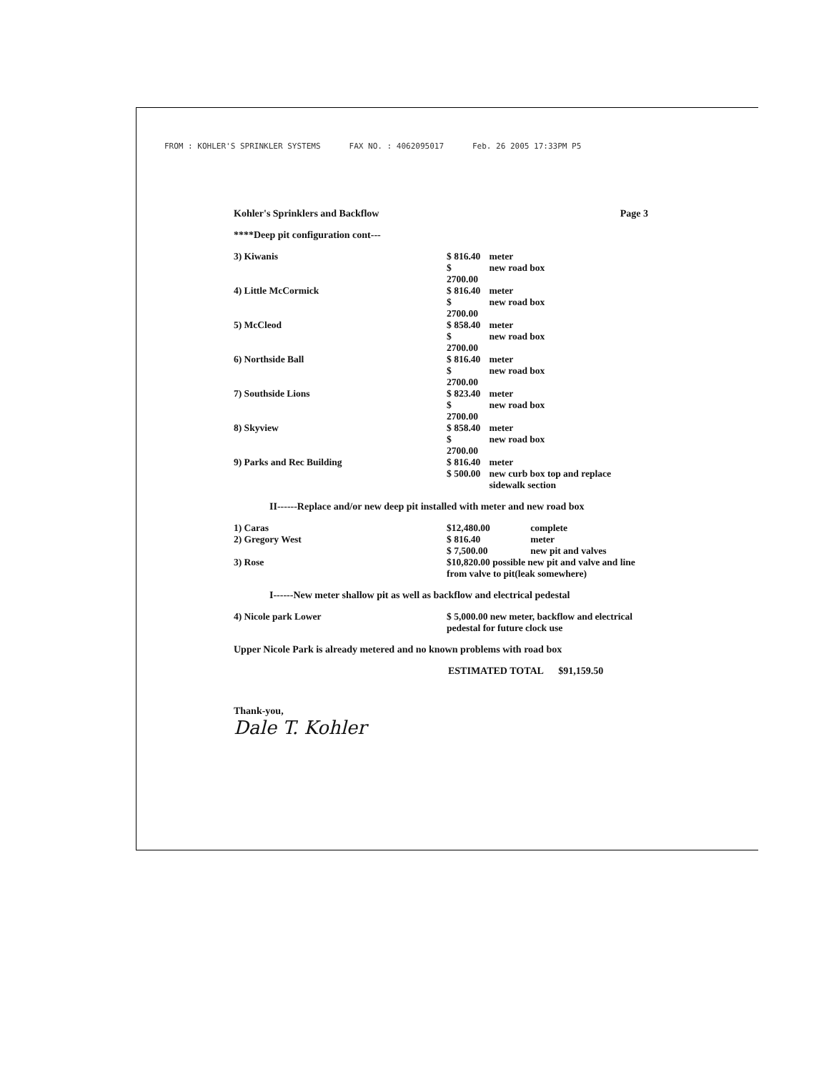FROM : KOHLER'S SPRINKLER SYSTEMS FAX NO. : 4062095017 Feb. 26 2005 17:33PM P5
Kohler's Sprinklers and Backflow Page 3
****Deep pit configuration cont---
| 3) Kiwanis | $ 816.40 | meter |
| | $ 2700.00 | new road box |
| 4) Little McCormick | $ 816.40 | meter |
| | $ 2700.00 | new road box |
| 5) McCleod | $ 858.40 | meter |
| | $ 2700.00 | new road box |
| 6) Northside Ball | $ 816.40 | meter |
| | $ 2700.00 | new road box |
| 7) Southside Lions | $ 823.40 | meter |
| | $ 2700.00 | new road box |
| 8) Skyview | $ 858.40 | meter |
| | $ 2700.00 | new road box |
| 9) Parks and Rec Building | $ 816.40 | meter |
| | $ 500.00 | new curb box top and replace sidewalk section |
II------Replace and/or new deep pit installed with meter and new road box
| 1) Caras | $12,480.00 | complete |
| 2) Gregory West | $ 816.40 | meter |
| | $ 7,500.00 | new pit and valves |
| 3) Rose | $10,820.00 possible new pit and valve and line from valve to pit(leak somewhere) | |
I------New meter shallow pit as well as backflow and electrical pedestal
| 4) Nicole park Lower | $ 5,000.00 new meter, backflow and electrical pedestal for future clock use |
Upper Nicole Park is already metered and no known problems with road box
ESTIMATED TOTAL $91,159.50
Thank-you,
Dale T. Kohler